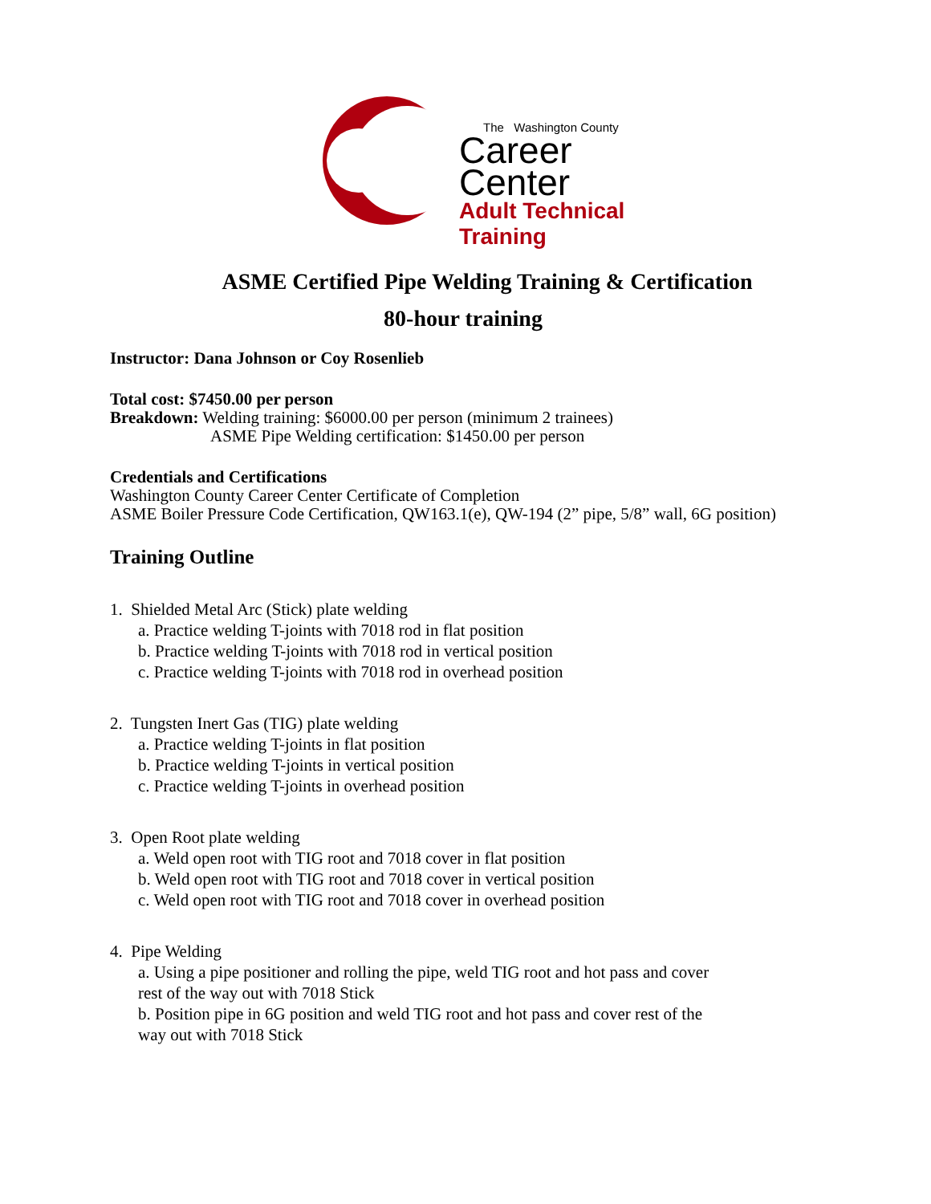The Washington County
Career
Center
Adult Technical Training
ASME Certified Pipe Welding Training & Certification
80-hour training
Instructor: Dana Johnson or Coy Rosenlieb
Total cost: $7450.00 per person
Breakdown: Welding training: $6000.00 per person (minimum 2 trainees)
ASME Pipe Welding certification: $1450.00 per person
Credentials and Certifications
Washington County Career Center Certificate of Completion
ASME Boiler Pressure Code Certification, QW163.1(e), QW-194 (2” pipe, 5/8” wall, 6G position)
Training Outline
1. Shielded Metal Arc (Stick) plate welding
a. Practice welding T-joints with 7018 rod in flat position
b. Practice welding T-joints with 7018 rod in vertical position
c. Practice welding T-joints with 7018 rod in overhead position
2. Tungsten Inert Gas (TIG) plate welding
a. Practice welding T-joints in flat position
b. Practice welding T-joints in vertical position
c. Practice welding T-joints in overhead position
3. Open Root plate welding
a. Weld open root with TIG root and 7018 cover in flat position
b. Weld open root with TIG root and 7018 cover in vertical position
c. Weld open root with TIG root and 7018 cover in overhead position
4. Pipe Welding
a. Using a pipe positioner and rolling the pipe, weld TIG root and hot pass and cover rest of the way out with 7018 Stick
b. Position pipe in 6G position and weld TIG root and hot pass and cover rest of the way out with 7018 Stick